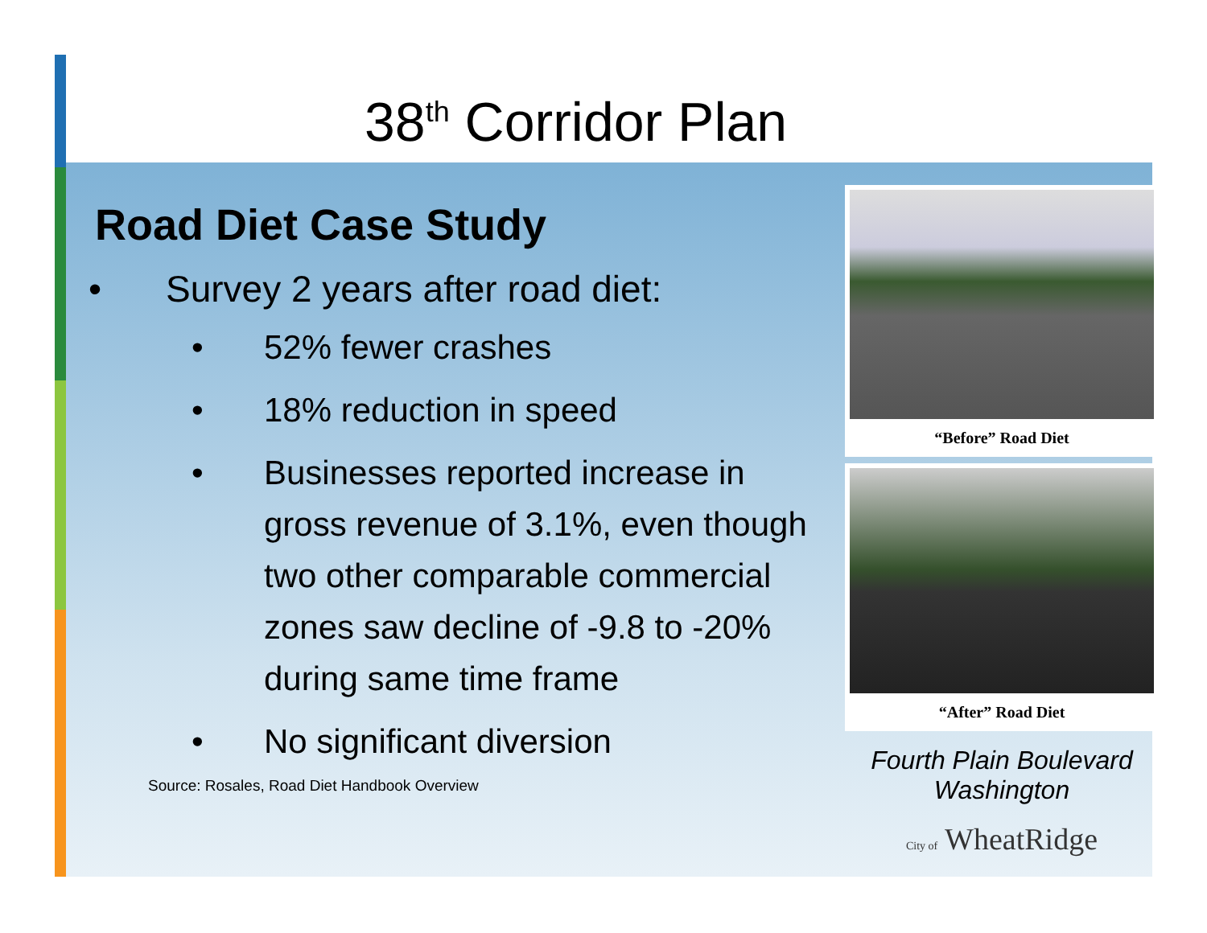38<sup>th</sup> Corridor Plan
Road Diet Case Study
• Survey 2 years after road diet:
• 52% fewer crashes
• 18% reduction in speed
• Businesses reported increase in gross revenue of 3.1%, even though two other comparable commercial zones saw decline of -9.8 to -20% during same time frame
• No significant diversion
Source: Rosales, Road Diet Handbook Overview
“Before” Road Diet
“After” Road Diet
Fourth Plain Boulevard Washington
City of WheatRidge